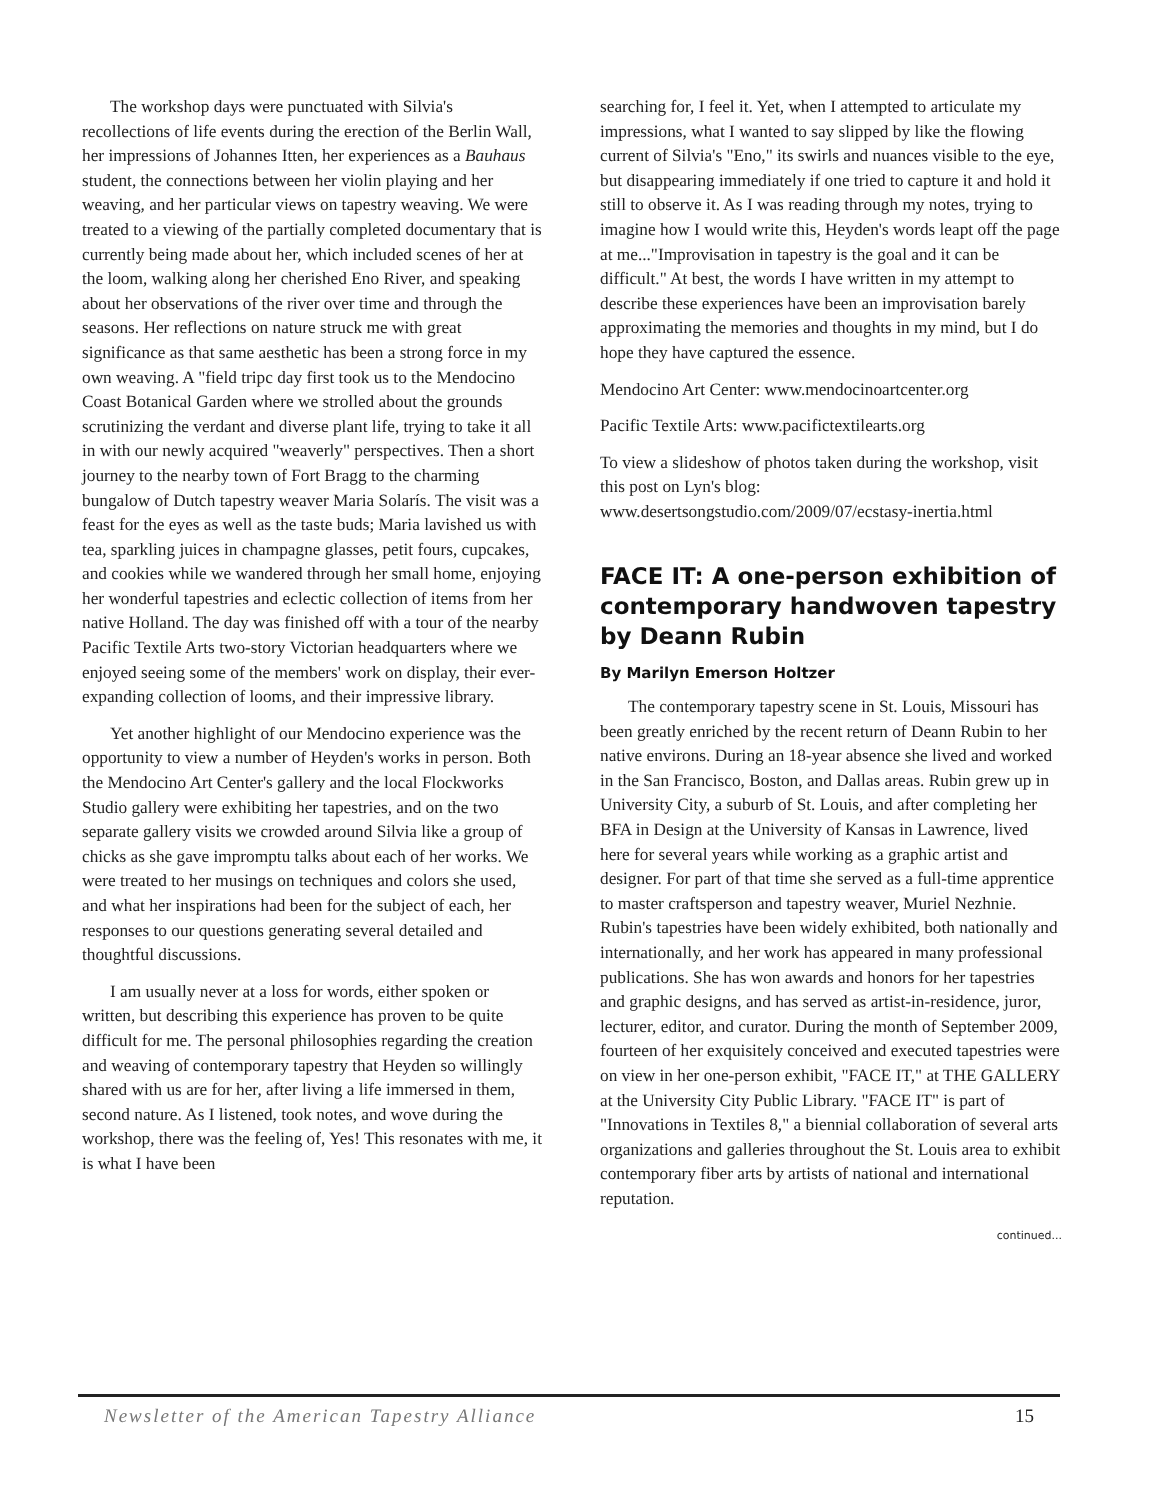The workshop days were punctuated with Silvia's recollections of life events during the erection of the Berlin Wall, her impressions of Johannes Itten, her experiences as a Bauhaus student, the connections between her violin playing and her weaving, and her particular views on tapestry weaving. We were treated to a viewing of the partially completed documentary that is currently being made about her, which included scenes of her at the loom, walking along her cherished Eno River, and speaking about her observations of the river over time and through the seasons. Her reflections on nature struck me with great significance as that same aesthetic has been a strong force in my own weaving. A "field tripc day first took us to the Mendocino Coast Botanical Garden where we strolled about the grounds scrutinizing the verdant and diverse plant life, trying to take it all in with our newly acquired "weaverly" perspectives. Then a short journey to the nearby town of Fort Bragg to the charming bungalow of Dutch tapestry weaver Maria Solarís. The visit was a feast for the eyes as well as the taste buds; Maria lavished us with tea, sparkling juices in champagne glasses, petit fours, cupcakes, and cookies while we wandered through her small home, enjoying her wonderful tapestries and eclectic collection of items from her native Holland. The day was finished off with a tour of the nearby Pacific Textile Arts two-story Victorian headquarters where we enjoyed seeing some of the members' work on display, their ever-expanding collection of looms, and their impressive library.
Yet another highlight of our Mendocino experience was the opportunity to view a number of Heyden's works in person. Both the Mendocino Art Center's gallery and the local Flockworks Studio gallery were exhibiting her tapestries, and on the two separate gallery visits we crowded around Silvia like a group of chicks as she gave impromptu talks about each of her works. We were treated to her musings on techniques and colors she used, and what her inspirations had been for the subject of each, her responses to our questions generating several detailed and thoughtful discussions.
I am usually never at a loss for words, either spoken or written, but describing this experience has proven to be quite difficult for me. The personal philosophies regarding the creation and weaving of contemporary tapestry that Heyden so willingly shared with us are for her, after living a life immersed in them, second nature. As I listened, took notes, and wove during the workshop, there was the feeling of, Yes! This resonates with me, it is what I have been
searching for, I feel it. Yet, when I attempted to articulate my impressions, what I wanted to say slipped by like the flowing current of Silvia's "Eno," its swirls and nuances visible to the eye, but disappearing immediately if one tried to capture it and hold it still to observe it. As I was reading through my notes, trying to imagine how I would write this, Heyden's words leapt off the page at me..."Improvisation in tapestry is the goal and it can be difficult." At best, the words I have written in my attempt to describe these experiences have been an improvisation barely approximating the memories and thoughts in my mind, but I do hope they have captured the essence.
Mendocino Art Center: www.mendocinoartcenter.org
Pacific Textile Arts: www.pacifictextilearts.org
To view a slideshow of photos taken during the workshop, visit this post on Lyn's blog: www.desertsongstudio.com/2009/07/ecstasy-inertia.html
FACE IT: A one-person exhibition of contemporary handwoven tapestry by Deann Rubin
By Marilyn Emerson Holtzer
The contemporary tapestry scene in St. Louis, Missouri has been greatly enriched by the recent return of Deann Rubin to her native environs. During an 18-year absence she lived and worked in the San Francisco, Boston, and Dallas areas. Rubin grew up in University City, a suburb of St. Louis, and after completing her BFA in Design at the University of Kansas in Lawrence, lived here for several years while working as a graphic artist and designer. For part of that time she served as a full-time apprentice to master craftsperson and tapestry weaver, Muriel Nezhnie. Rubin's tapestries have been widely exhibited, both nationally and internationally, and her work has appeared in many professional publications. She has won awards and honors for her tapestries and graphic designs, and has served as artist-in-residence, juror, lecturer, editor, and curator. During the month of September 2009, fourteen of her exquisitely conceived and executed tapestries were on view in her one-person exhibit, "FACE IT," at THE GALLERY at the University City Public Library. "FACE IT" is part of "Innovations in Textiles 8," a biennial collaboration of several arts organizations and galleries throughout the St. Louis area to exhibit contemporary fiber arts by artists of national and international reputation.
continued...
Newsletter of the American Tapestry Alliance 15